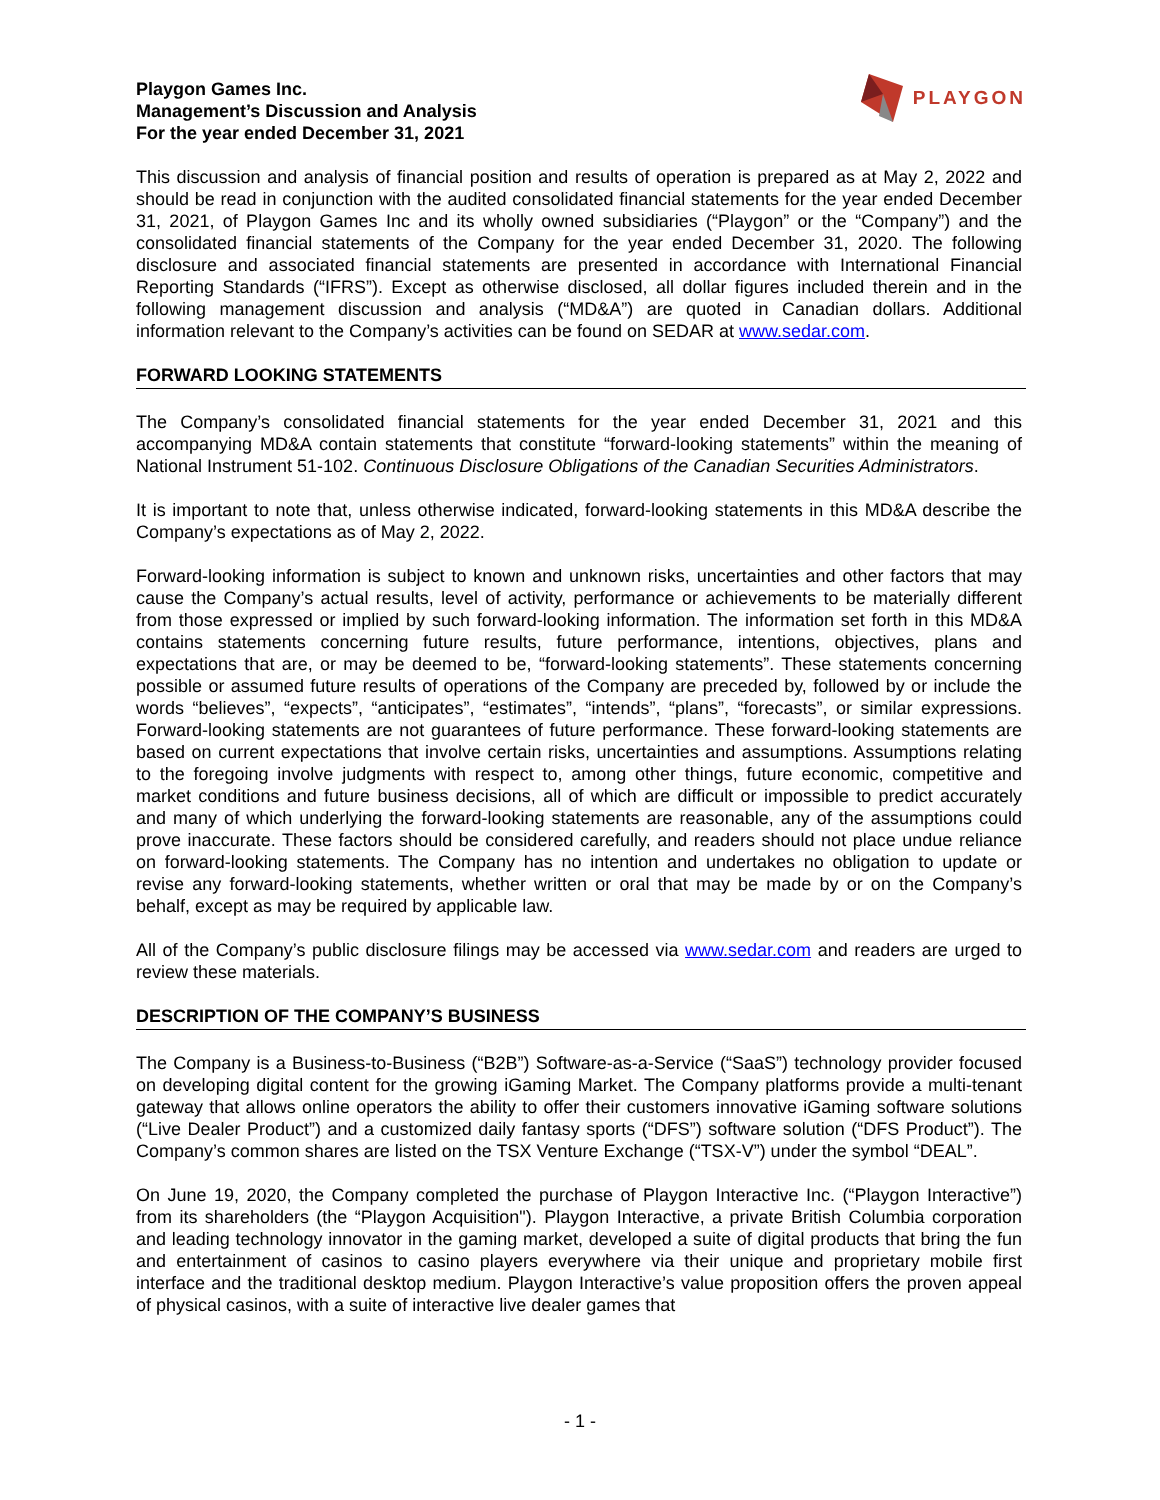Playgon Games Inc.
Management’s Discussion and Analysis
For the year ended December 31, 2021
PLAYGON
This discussion and analysis of financial position and results of operation is prepared as at May 2, 2022 and should be read in conjunction with the audited consolidated financial statements for the year ended December 31, 2021, of Playgon Games Inc and its wholly owned subsidiaries (“Playgon” or the “Company”) and the consolidated financial statements of the Company for the year ended December 31, 2020. The following disclosure and associated financial statements are presented in accordance with International Financial Reporting Standards (“IFRS”). Except as otherwise disclosed, all dollar figures included therein and in the following management discussion and analysis (“MD&A”) are quoted in Canadian dollars. Additional information relevant to the Company’s activities can be found on SEDAR at www.sedar.com.
FORWARD LOOKING STATEMENTS
The Company’s consolidated financial statements for the year ended December 31, 2021 and this accompanying MD&A contain statements that constitute “forward-looking statements” within the meaning of National Instrument 51-102. Continuous Disclosure Obligations of the Canadian Securities Administrators.
It is important to note that, unless otherwise indicated, forward-looking statements in this MD&A describe the Company’s expectations as of May 2, 2022.
Forward-looking information is subject to known and unknown risks, uncertainties and other factors that may cause the Company’s actual results, level of activity, performance or achievements to be materially different from those expressed or implied by such forward-looking information. The information set forth in this MD&A contains statements concerning future results, future performance, intentions, objectives, plans and expectations that are, or may be deemed to be, “forward-looking statements”. These statements concerning possible or assumed future results of operations of the Company are preceded by, followed by or include the words “believes”, “expects”, “anticipates”, “estimates”, “intends”, “plans”, “forecasts”, or similar expressions. Forward-looking statements are not guarantees of future performance. These forward-looking statements are based on current expectations that involve certain risks, uncertainties and assumptions. Assumptions relating to the foregoing involve judgments with respect to, among other things, future economic, competitive and market conditions and future business decisions, all of which are difficult or impossible to predict accurately and many of which underlying the forward-looking statements are reasonable, any of the assumptions could prove inaccurate. These factors should be considered carefully, and readers should not place undue reliance on forward-looking statements. The Company has no intention and undertakes no obligation to update or revise any forward-looking statements, whether written or oral that may be made by or on the Company’s behalf, except as may be required by applicable law.
All of the Company’s public disclosure filings may be accessed via www.sedar.com and readers are urged to review these materials.
DESCRIPTION OF THE COMPANY’S BUSINESS
The Company is a Business-to-Business (“B2B”) Software-as-a-Service (“SaaS”) technology provider focused on developing digital content for the growing iGaming Market. The Company platforms provide a multi-tenant gateway that allows online operators the ability to offer their customers innovative iGaming software solutions (“Live Dealer Product”) and a customized daily fantasy sports (“DFS”) software solution (“DFS Product”). The Company’s common shares are listed on the TSX Venture Exchange (“TSX-V”) under the symbol “DEAL”.
On June 19, 2020, the Company completed the purchase of Playgon Interactive Inc. (“Playgon Interactive”) from its shareholders (the “Playgon Acquisition"). Playgon Interactive, a private British Columbia corporation and leading technology innovator in the gaming market, developed a suite of digital products that bring the fun and entertainment of casinos to casino players everywhere via their unique and proprietary mobile first interface and the traditional desktop medium. Playgon Interactive’s value proposition offers the proven appeal of physical casinos, with a suite of interactive live dealer games that
- 1 -